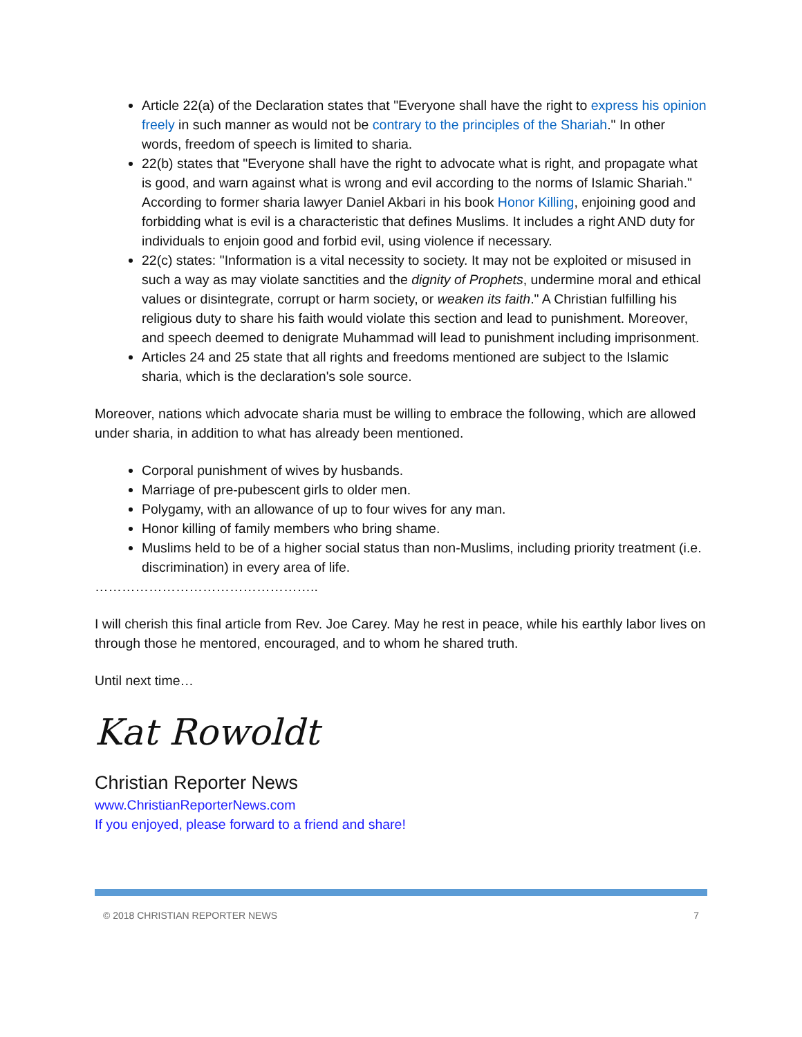Article 22(a) of the Declaration states that "Everyone shall have the right to express his opinion freely in such manner as would not be contrary to the principles of the Shariah." In other words, freedom of speech is limited to sharia.
22(b) states that "Everyone shall have the right to advocate what is right, and propagate what is good, and warn against what is wrong and evil according to the norms of Islamic Shariah." According to former sharia lawyer Daniel Akbari in his book Honor Killing, enjoining good and forbidding what is evil is a characteristic that defines Muslims. It includes a right AND duty for individuals to enjoin good and forbid evil, using violence if necessary.
22(c) states: "Information is a vital necessity to society. It may not be exploited or misused in such a way as may violate sanctities and the dignity of Prophets, undermine moral and ethical values or disintegrate, corrupt or harm society, or weaken its faith." A Christian fulfilling his religious duty to share his faith would violate this section and lead to punishment. Moreover, and speech deemed to denigrate Muhammad will lead to punishment including imprisonment.
Articles 24 and 25 state that all rights and freedoms mentioned are subject to the Islamic sharia, which is the declaration's sole source.
Moreover, nations which advocate sharia must be willing to embrace the following, which are allowed under sharia, in addition to what has already been mentioned.
Corporal punishment of wives by husbands.
Marriage of pre-pubescent girls to older men.
Polygamy, with an allowance of up to four wives for any man.
Honor killing of family members who bring shame.
Muslims held to be of a higher social status than non-Muslims, including priority treatment (i.e. discrimination) in every area of life.
…………………………………………..
I will cherish this final article from Rev. Joe Carey. May he rest in peace, while his earthly labor lives on through those he mentored, encouraged, and to whom he shared truth.
Until next time…
Kat Rowoldt
Christian Reporter News
www.ChristianReporterNews.com
If you enjoyed, please forward to a friend and share!
© 2018 CHRISTIAN REPORTER NEWS 7